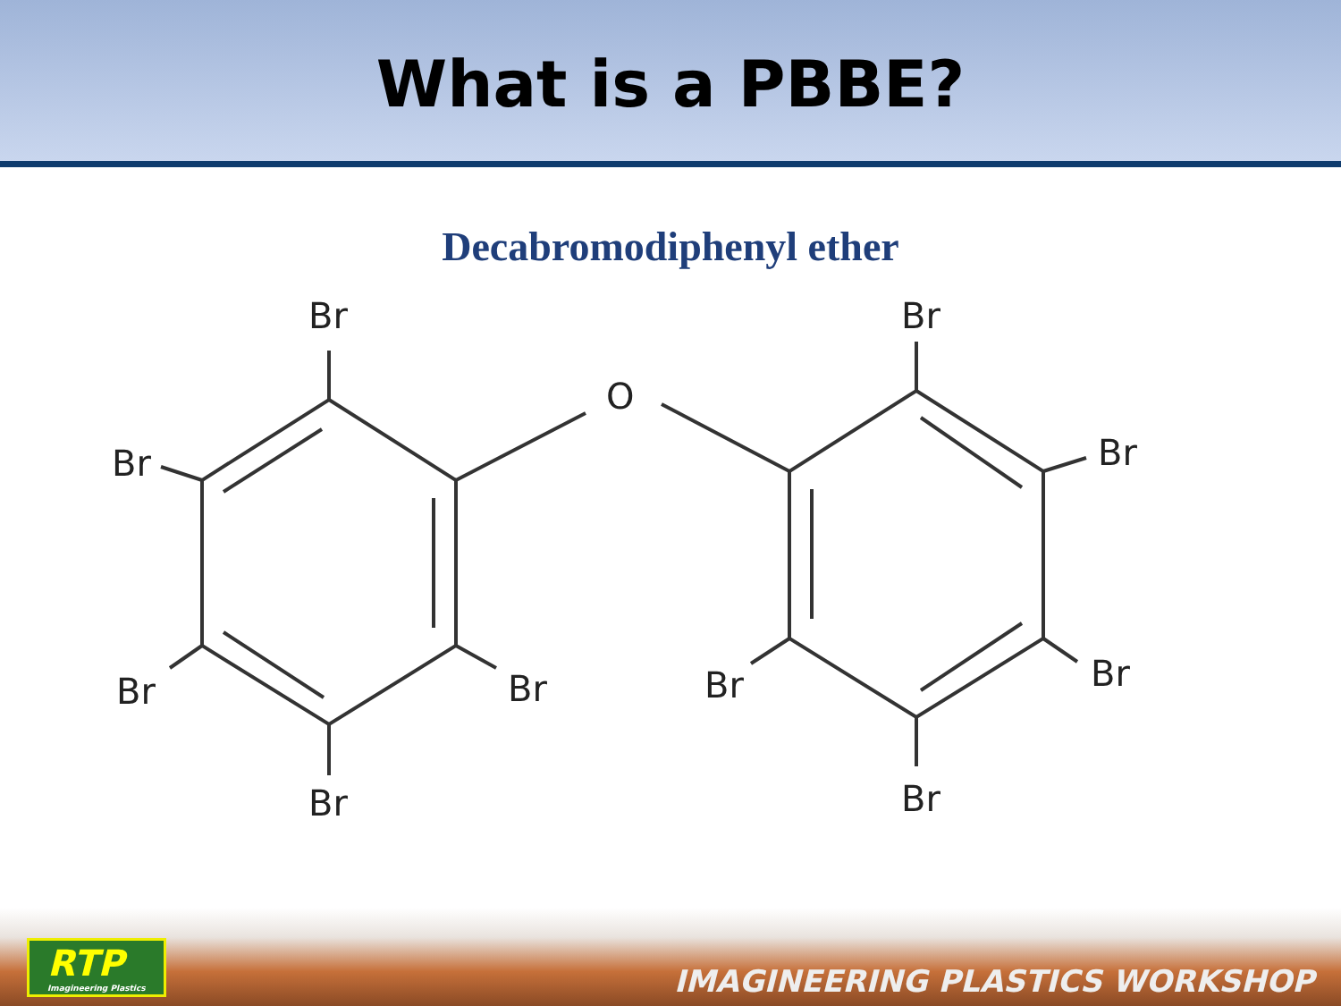What is a PBBE?
Decabromodiphenyl ether
Br
Br
Br
Br
Br
O
Br
Br
Br
Br
Br
RTP
Imagineering Plastics
IMAGINEERING PLASTICS WORKSHOP